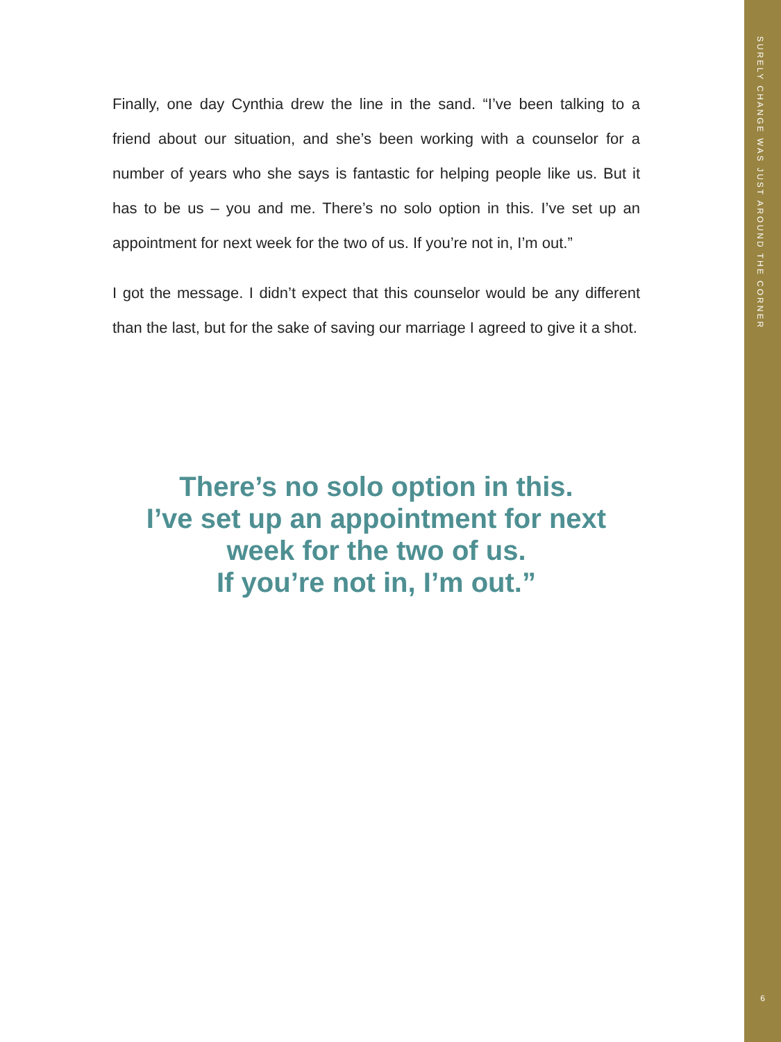Finally, one day Cynthia drew the line in the sand. “I’ve been talking to a friend about our situation, and she’s been working with a counselor for a number of years who she says is fantastic for helping people like us. But it has to be us – you and me. There’s no solo option in this. I’ve set up an appointment for next week for the two of us. If you’re not in, I’m out.”
I got the message. I didn’t expect that this counselor would be any different than the last, but for the sake of saving our marriage I agreed to give it a shot.
There’s no solo option in this.
I’ve set up an appointment for next week for the two of us.
If you’re not in, I’m out.”
SURELY CHANGE WAS JUST AROUND THE CORNER
6